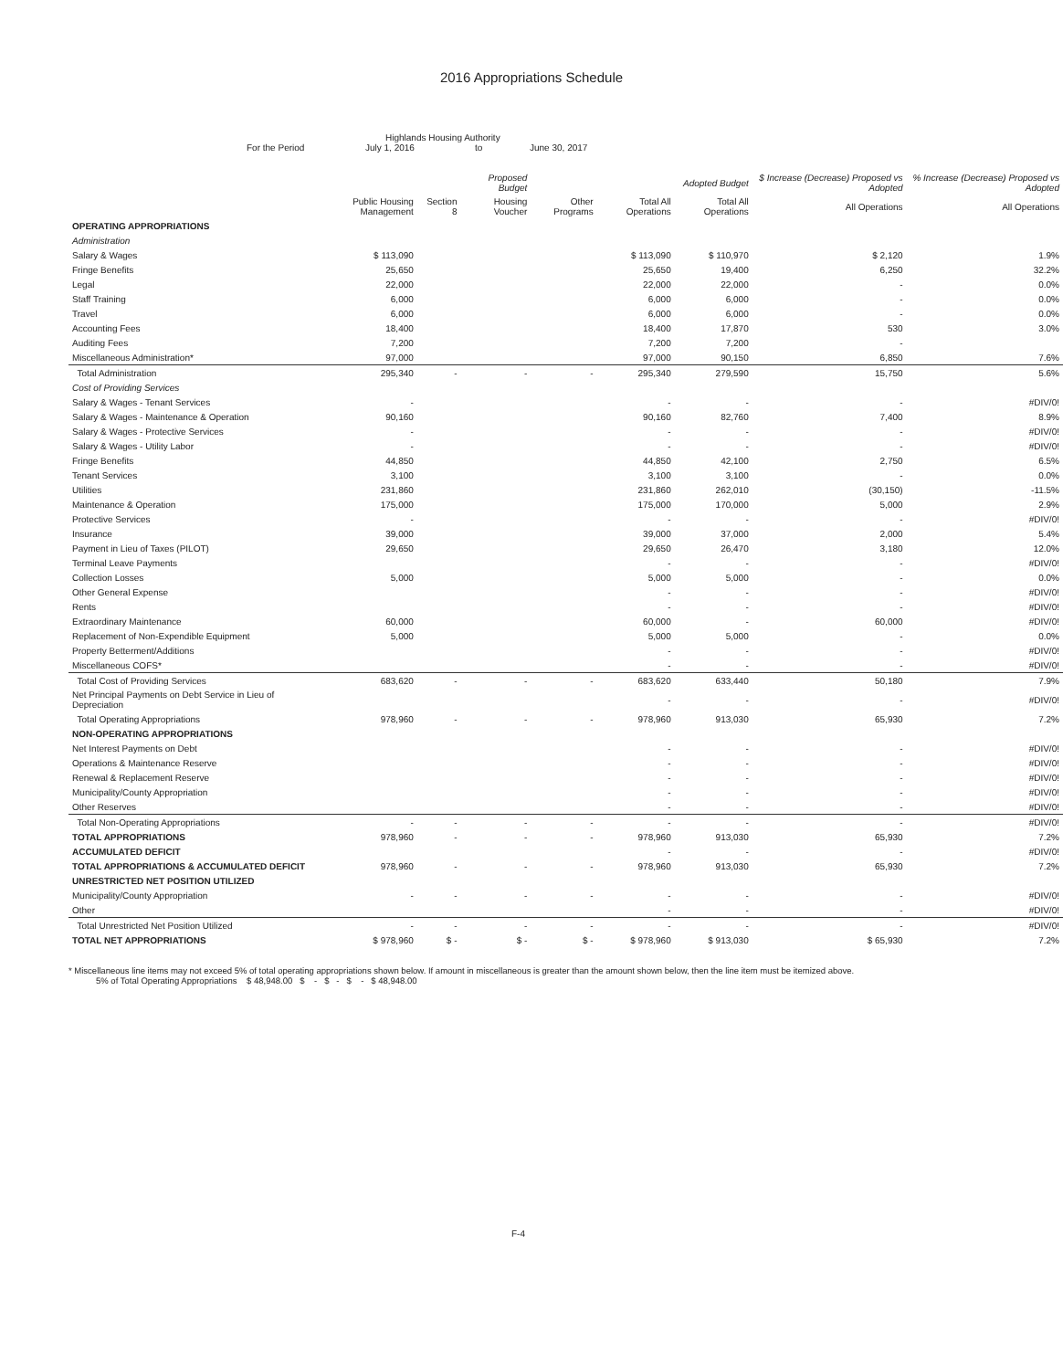2016 Appropriations Schedule
Highlands Housing Authority
For the Period July 1, 2016 to June 30, 2017
| | | | Proposed Budget | | | Adopted Budget | $ Increase (Decrease) Proposed vs Adopted | % Increase (Decrease) Proposed vs Adopted |
| --- | --- | --- | --- | --- | --- | --- | --- | --- |
| | Public Housing Management | Section 8 | Housing Voucher | Other Programs | Total All Operations | Total All Operations | All Operations | All Operations |
| OPERATING APPROPRIATIONS | | | | | | | | |
| Administration | | | | | | | | |
| Salary & Wages | $ 113,090 | | | | $ 113,090 | $ 110,970 | $ 2,120 | 1.9% |
| Fringe Benefits | 25,650 | | | | 25,650 | 19,400 | 6,250 | 32.2% |
| Legal | 22,000 | | | | 22,000 | 22,000 | - | 0.0% |
| Staff Training | 6,000 | | | | 6,000 | 6,000 | - | 0.0% |
| Travel | 6,000 | | | | 6,000 | 6,000 | - | 0.0% |
| Accounting Fees | 18,400 | | | | 18,400 | 17,870 | 530 | 3.0% |
| Auditing Fees | 7,200 | | | | 7,200 | 7,200 | - | |
| Miscellaneous Administration* | 97,000 | | | | 97,000 | 90,150 | 6,850 | 7.6% |
| Total Administration | 295,340 | - | - | - | 295,340 | 279,590 | 15,750 | 5.6% |
| Cost of Providing Services | | | | | | | | |
| Salary & Wages - Tenant Services | - | | | | - | - | - | #DIV/0! |
| Salary & Wages - Maintenance & Operation | 90,160 | | | | 90,160 | 82,760 | 7,400 | 8.9% |
| Salary & Wages - Protective Services | - | | | | - | - | - | #DIV/0! |
| Salary & Wages - Utility Labor | - | | | | - | - | - | #DIV/0! |
| Fringe Benefits | 44,850 | | | | 44,850 | 42,100 | 2,750 | 6.5% |
| Tenant Services | 3,100 | | | | 3,100 | 3,100 | - | 0.0% |
| Utilities | 231,860 | | | | 231,860 | 262,010 | (30,150) | -11.5% |
| Maintenance & Operation | 175,000 | | | | 175,000 | 170,000 | 5,000 | 2.9% |
| Protective Services | - | | | | - | - | - | #DIV/0! |
| Insurance | 39,000 | | | | 39,000 | 37,000 | 2,000 | 5.4% |
| Payment in Lieu of Taxes (PILOT) | 29,650 | | | | 29,650 | 26,470 | 3,180 | 12.0% |
| Terminal Leave Payments | | | | | - | - | - | #DIV/0! |
| Collection Losses | 5,000 | | | | 5,000 | 5,000 | - | 0.0% |
| Other General Expense | | | | | - | - | - | #DIV/0! |
| Rents | | | | | - | - | - | #DIV/0! |
| Extraordinary Maintenance | 60,000 | | | | 60,000 | - | 60,000 | #DIV/0! |
| Replacement of Non-Expendible Equipment | 5,000 | | | | 5,000 | 5,000 | - | 0.0% |
| Property Betterment/Additions | | | | | - | - | - | #DIV/0! |
| Miscellaneous COFS* | | | | | - | - | - | #DIV/0! |
| Total Cost of Providing Services | 683,620 | - | - | - | 683,620 | 633,440 | 50,180 | 7.9% |
| Net Principal Payments on Debt Service in Lieu of Depreciation | | | | | - | - | - | #DIV/0! |
| Total Operating Appropriations | 978,960 | - | - | - | 978,960 | 913,030 | 65,930 | 7.2% |
| NON-OPERATING APPROPRIATIONS | | | | | | | | |
| Net Interest Payments on Debt | | | | | - | - | - | #DIV/0! |
| Operations & Maintenance Reserve | | | | | - | - | - | #DIV/0! |
| Renewal & Replacement Reserve | | | | | - | - | - | #DIV/0! |
| Municipality/County Appropriation | | | | | - | - | - | #DIV/0! |
| Other Reserves | | | | | - | - | - | #DIV/0! |
| Total Non-Operating Appropriations | - | - | - | - | - | - | - | #DIV/0! |
| TOTAL APPROPRIATIONS | 978,960 | - | - | - | 978,960 | 913,030 | 65,930 | 7.2% |
| ACCUMULATED DEFICIT | | | | | - | - | - | #DIV/0! |
| TOTAL APPROPRIATIONS & ACCUMULATED DEFICIT | 978,960 | - | - | - | 978,960 | 913,030 | 65,930 | 7.2% |
| UNRESTRICTED NET POSITION UTILIZED | | | | | | | | |
| Municipality/County Appropriation | - | - | - | - | - | - | - | #DIV/0! |
| Other | | | | | - | - | - | #DIV/0! |
| Total Unrestricted Net Position Utilized | - | - | - | - | - | - | - | #DIV/0! |
| TOTAL NET APPROPRIATIONS | $ 978,960 | $ - | $ - | $ - | $ 978,960 | $ 913,030 | $ 65,930 | 7.2% |
* Miscellaneous line items may not exceed 5% of total operating appropriations shown below. If amount in miscellaneous is greater than the amount shown below, then the line item must be itemized above.
5% of Total Operating Appropriations $ 48,948.00 $ - $ - $ - $ 48,948.00
F-4